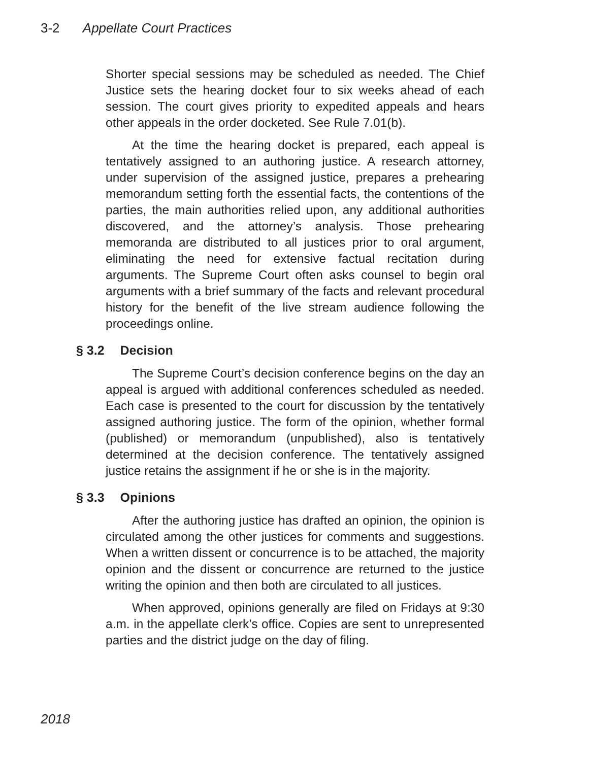3-2 Appellate Court Practices
Shorter special sessions may be scheduled as needed. The Chief Justice sets the hearing docket four to six weeks ahead of each session. The court gives priority to expedited appeals and hears other appeals in the order docketed. See Rule 7.01(b).
At the time the hearing docket is prepared, each appeal is tentatively assigned to an authoring justice. A research attorney, under supervision of the assigned justice, prepares a prehearing memorandum setting forth the essential facts, the contentions of the parties, the main authorities relied upon, any additional authorities discovered, and the attorney’s analysis. Those prehearing memoranda are distributed to all justices prior to oral argument, eliminating the need for extensive factual recitation during arguments. The Supreme Court often asks counsel to begin oral arguments with a brief summary of the facts and relevant procedural history for the benefit of the live stream audience following the proceedings online.
§ 3.2 Decision
The Supreme Court’s decision conference begins on the day an appeal is argued with additional conferences scheduled as needed. Each case is presented to the court for discussion by the tentatively assigned authoring justice. The form of the opinion, whether formal (published) or memorandum (unpublished), also is tentatively determined at the decision conference. The tentatively assigned justice retains the assignment if he or she is in the majority.
§ 3.3 Opinions
After the authoring justice has drafted an opinion, the opinion is circulated among the other justices for comments and suggestions. When a written dissent or concurrence is to be attached, the majority opinion and the dissent or concurrence are returned to the justice writing the opinion and then both are circulated to all justices.
When approved, opinions generally are filed on Fridays at 9:30 a.m. in the appellate clerk’s office. Copies are sent to unrepresented parties and the district judge on the day of filing.
2018